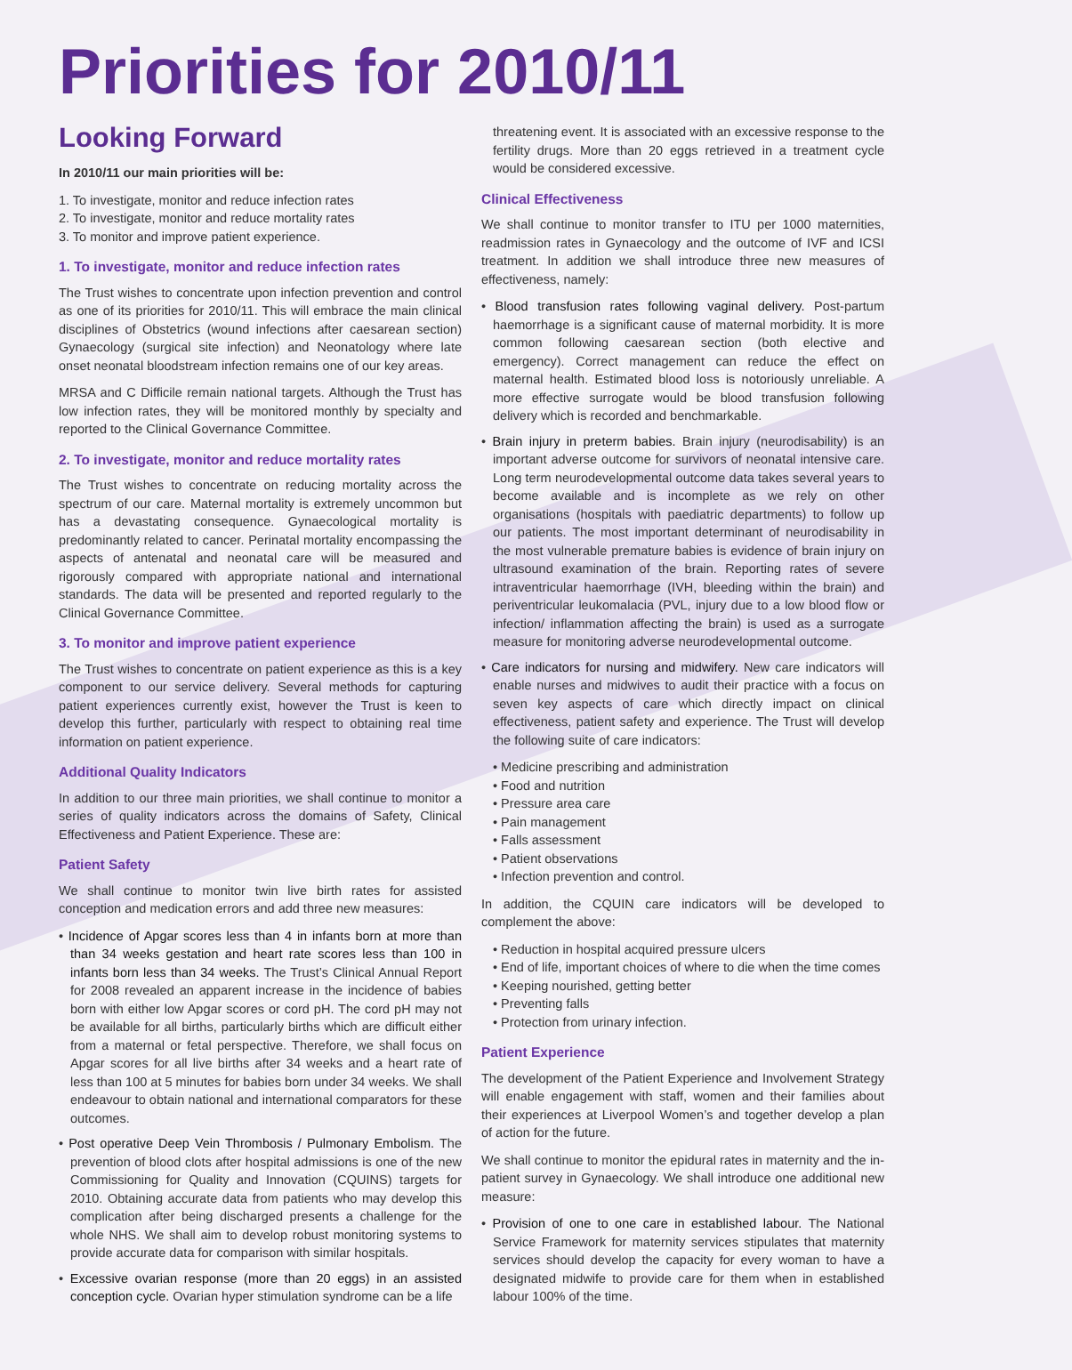Priorities for 2010/11
Looking Forward
In 2010/11 our main priorities will be:
1. To investigate, monitor and reduce infection rates
2. To investigate, monitor and reduce mortality rates
3. To monitor and improve patient experience.
1. To investigate, monitor and reduce infection rates
The Trust wishes to concentrate upon infection prevention and control as one of its priorities for 2010/11. This will embrace the main clinical disciplines of Obstetrics (wound infections after caesarean section) Gynaecology (surgical site infection) and Neonatology where late onset neonatal bloodstream infection remains one of our key areas.
MRSA and C Difficile remain national targets. Although the Trust has low infection rates, they will be monitored monthly by specialty and reported to the Clinical Governance Committee.
2. To investigate, monitor and reduce mortality rates
The Trust wishes to concentrate on reducing mortality across the spectrum of our care. Maternal mortality is extremely uncommon but has a devastating consequence. Gynaecological mortality is predominantly related to cancer. Perinatal mortality encompassing the aspects of antenatal and neonatal care will be measured and rigorously compared with appropriate national and international standards. The data will be presented and reported regularly to the Clinical Governance Committee.
3. To monitor and improve patient experience
The Trust wishes to concentrate on patient experience as this is a key component to our service delivery. Several methods for capturing patient experiences currently exist, however the Trust is keen to develop this further, particularly with respect to obtaining real time information on patient experience.
Additional Quality Indicators
In addition to our three main priorities, we shall continue to monitor a series of quality indicators across the domains of Safety, Clinical Effectiveness and Patient Experience. These are:
Patient Safety
We shall continue to monitor twin live birth rates for assisted conception and medication errors and add three new measures:
• Incidence of Apgar scores less than 4 in infants born at more than than 34 weeks gestation and heart rate scores less than 100 in infants born less than 34 weeks. The Trust’s Clinical Annual Report for 2008 revealed an apparent increase in the incidence of babies born with either low Apgar scores or cord pH. The cord pH may not be available for all births, particularly births which are difficult either from a maternal or fetal perspective. Therefore, we shall focus on Apgar scores for all live births after 34 weeks and a heart rate of less than 100 at 5 minutes for babies born under 34 weeks. We shall endeavour to obtain national and international comparators for these outcomes.
• Post operative Deep Vein Thrombosis / Pulmonary Embolism. The prevention of blood clots after hospital admissions is one of the new Commissioning for Quality and Innovation (CQUINS) targets for 2010. Obtaining accurate data from patients who may develop this complication after being discharged presents a challenge for the whole NHS. We shall aim to develop robust monitoring systems to provide accurate data for comparison with similar hospitals.
• Excessive ovarian response (more than 20 eggs) in an assisted conception cycle. Ovarian hyper stimulation syndrome can be a life
threatening event. It is associated with an excessive response to the fertility drugs. More than 20 eggs retrieved in a treatment cycle would be considered excessive.
Clinical Effectiveness
We shall continue to monitor transfer to ITU per 1000 maternities, readmission rates in Gynaecology and the outcome of IVF and ICSI treatment. In addition we shall introduce three new measures of effectiveness, namely:
• Blood transfusion rates following vaginal delivery. Post-partum haemorrhage is a significant cause of maternal morbidity. It is more common following caesarean section (both elective and emergency). Correct management can reduce the effect on maternal health. Estimated blood loss is notoriously unreliable. A more effective surrogate would be blood transfusion following delivery which is recorded and benchmarkable.
• Brain injury in preterm babies. Brain injury (neurodisability) is an important adverse outcome for survivors of neonatal intensive care. Long term neurodevelopmental outcome data takes several years to become available and is incomplete as we rely on other organisations (hospitals with paediatric departments) to follow up our patients. The most important determinant of neurodisability in the most vulnerable premature babies is evidence of brain injury on ultrasound examination of the brain. Reporting rates of severe intraventricular haemorrhage (IVH, bleeding within the brain) and periventricular leukomalacia (PVL, injury due to a low blood flow or infection/ inflammation affecting the brain) is used as a surrogate measure for monitoring adverse neurodevelopmental outcome.
• Care indicators for nursing and midwifery. New care indicators will enable nurses and midwives to audit their practice with a focus on seven key aspects of care which directly impact on clinical effectiveness, patient safety and experience. The Trust will develop the following suite of care indicators:
• Medicine prescribing and administration
• Food and nutrition
• Pressure area care
• Pain management
• Falls assessment
• Patient observations
• Infection prevention and control.
In addition, the CQUIN care indicators will be developed to complement the above:
• Reduction in hospital acquired pressure ulcers
• End of life, important choices of where to die when the time comes
• Keeping nourished, getting better
• Preventing falls
• Protection from urinary infection.
Patient Experience
The development of the Patient Experience and Involvement Strategy will enable engagement with staff, women and their families about their experiences at Liverpool Women’s and together develop a plan of action for the future.
We shall continue to monitor the epidural rates in maternity and the in-patient survey in Gynaecology. We shall introduce one additional new measure:
• Provision of one to one care in established labour. The National Service Framework for maternity services stipulates that maternity services should develop the capacity for every woman to have a designated midwife to provide care for them when in established labour 100% of the time.